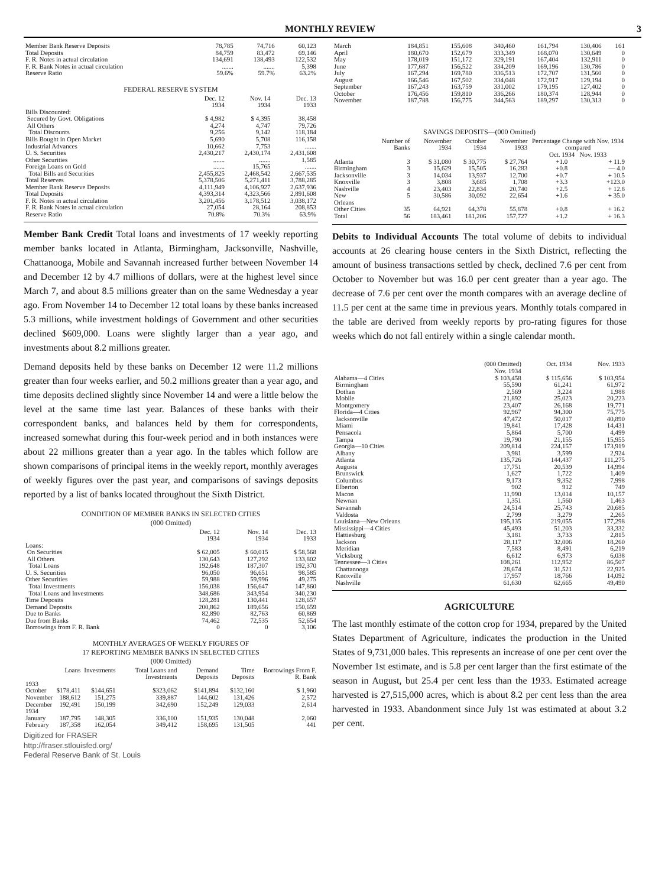MONTHLY REVIEW 3
| Member Bank Reserve Deposits | 78,785 | 74,716 | 60,123 |
| Total Deposits | 84,759 | 83,472 | 69,146 |
| F. R. Notes in actual circulation | 134,691 | 138,493 | 122,532 |
| F. R. Bank Notes in actual circulation | ....... | ....... | 5,398 |
| Reserve Ratio | 59.6% | 59.7% | 63.2% |
FEDERAL RESERVE SYSTEM
| | Dec. 12 1934 | Nov. 14 1934 | Dec. 13 1933 |
| --- | --- | --- | --- |
| Bills Discounted: | | | |
| Secured by Govt. Obligations | $ 4,982 | $ 4,395 | 38,458 |
| All Others | 4,274 | 4,747 | 79,726 |
| Total Discounts | 9,256 | 9,142 | 118,184 |
| Bills Bought in Open Market | 5,690 | 5,708 | 116,158 |
| Industrial Advances | 10,662 | 7,753 | ....... |
| U. S. Securities | 2,430,217 | 2,430,174 | 2,431,608 |
| Other Securities | ....... | ....... | 1,585 |
| Foreign Loans on Gold | ....... | 15,765 | ....... |
| Total Bills and Securities | 2,455,825 | 2,468,542 | 2,667,535 |
| Total Reserves | 5,378,506 | 5,271,411 | 3,788,285 |
| Member Bank Reserve Deposits | 4,111,949 | 4,106,927 | 2,637,936 |
| Total Deposits | 4,393,314 | 4,323,566 | 2,891,608 |
| F. R. Notes in actual circulation | 3,201,456 | 3,178,512 | 3,038,172 |
| F. R. Bank Notes in actual circulation | 27,054 | 28,164 | 208,853 |
| Reserve Ratio | 70.8% | 70.3% | 63.9% |
Member Bank Credit Total loans and investments of 17 weekly reporting member banks located in Atlanta, Birmingham, Jacksonville, Nashville, Chattanooga, Mobile and Savannah increased further between November 14 and December 12 by 4.7 millions of dollars, were at the highest level since March 7, and about 8.5 millions greater than on the same Wednesday a year ago. From November 14 to December 12 total loans by these banks increased 5.3 millions, while investment holdings of Government and other securities declined $609,000. Loans were slightly larger than a year ago, and investments about 8.2 millions greater.
Demand deposits held by these banks on December 12 were 11.2 millions greater than four weeks earlier, and 50.2 millions greater than a year ago, and time deposits declined slightly since November 14 and were a little below the level at the same time last year. Balances of these banks with their correspondent banks, and balances held by them for correspondents, increased somewhat during this four-week period and in both instances were about 22 millions greater than a year ago. In the tables which follow are shown comparisons of principal items in the weekly report, monthly averages of weekly figures over the past year, and comparisons of savings deposits reported by a list of banks located throughout the Sixth District.
CONDITION OF MEMBER BANKS IN SELECTED CITIES
(000 Omitted)
| | Dec. 12 1934 | Nov. 14 1934 | Dec. 13 1933 |
| --- | --- | --- | --- |
| Loans: | | | |
| On Securities | $ 62,005 | $ 60,015 | $ 58,568 |
| All Others | 130,643 | 127,292 | 133,802 |
| Total Loans | 192,648 | 187,307 | 192,370 |
| U. S. Securities | 96,050 | 96,651 | 98,585 |
| Other Securities | 59,988 | 59,996 | 49,275 |
| Total Investments | 156,038 | 156,647 | 147,860 |
| Total Loans and Investments | 348,686 | 343,954 | 340,230 |
| Time Deposits | 128,281 | 130,441 | 128,657 |
| Demand Deposits | 200,862 | 189,656 | 150,659 |
| Due to Banks | 82,890 | 82,763 | 60,869 |
| Due from Banks | 74,462 | 72,535 | 52,654 |
| Borrowings from F. R. Bank | 0 | 0 | 3,106 |
MONTHLY AVERAGES OF WEEKLY FIGURES OF
17 REPORTING MEMBER BANKS IN SELECTED CITIES
(000 Omitted)
| | Loans | Investments | Total Loans and Investments | Demand Deposits | Time Deposits | Borrowings From F. R. Bank |
| --- | --- | --- | --- | --- | --- | --- |
| 1933 | | | | | | |
| October | $178,411 | $144,651 | $323,062 | $141,894 | $132,160 | $ 1,960 |
| November | 188,612 | 151,275 | 339,887 | 144,602 | 131,426 | 2,572 |
| December | 192,491 | 150,199 | 342,690 | 152,249 | 129,033 | 2,614 |
| 1934 | | | | | | |
| January | 187,795 | 148,305 | 336,100 | 151,935 | 130,048 | 2,060 |
| February | 187,358 | 162,054 | 349,412 | 158,695 | 131,505 | 441 |
Digitized for FRASER
http://fraser.stlouisfed.org/
Federal Reserve Bank of St. Louis
| March | 184,851 | 155,608 | 340,460 | 161,794 | 130,406 | 161 |
| April | 180,670 | 152,679 | 333,349 | 168,070 | 130,649 | 0 |
| May | 178,019 | 151,172 | 329,191 | 167,404 | 132,911 | 0 |
| June | 177,687 | 156,522 | 334,209 | 169,196 | 130,786 | 0 |
| July | 167,294 | 169,780 | 336,513 | 172,707 | 131,560 | 0 |
| August | 166,546 | 167,502 | 334,048 | 172,917 | 129,194 | 0 |
| September | 167,243 | 163,759 | 331,002 | 179,195 | 127,402 | 0 |
| October | 176,456 | 159,810 | 336,266 | 180,374 | 128,944 | 0 |
| November | 187,788 | 156,775 | 344,563 | 189,297 | 130,313 | 0 |
SAVINGS DEPOSITS—(000 Omitted)
| | Number of Banks | November 1934 | October 1934 | November 1933 | Percentage Change with Nov. 1934 compared Oct. 1934 Nov. 1933 | |
| --- | --- | --- | --- | --- | --- | --- |
| Atlanta | 3 | $ 31,080 | $ 30,775 | $ 27,764 | +1.0 | + 11.9 |
| Birmingham | 3 | 15,629 | 15,505 | 16,283 | +0.8 | — 4.0 |
| Jacksonville | 3 | 14,034 | 13,937 | 12,700 | +0.7 | + 10.5 |
| Knoxville | 3 | 3,808 | 3,685 | 1,708 | +3.3 | +123.0 |
| Nashville | 4 | 23,403 | 22,834 | 20,740 | +2.5 | + 12.8 |
| New Orleans | 5 | 30,586 | 30,092 | 22,654 | +1.6 | + 35.0 |
| Other Cities | 35 | 64,921 | 64,378 | 55,878 | +0.8 | + 16.2 |
| Total | 56 | 183,461 | 181,206 | 157,727 | +1.2 | + 16.3 |
Debits to Individual Accounts The total volume of debits to individual accounts at 26 clearing house centers in the Sixth District, reflecting the amount of business transactions settled by check, declined 7.6 per cent from October to November but was 16.0 per cent greater than a year ago. The decrease of 7.6 per cent over the month compares with an average decline of 11.5 per cent at the same time in previous years. Monthly totals compared in the table are derived from weekly reports by pro-rating figures for those weeks which do not fall entirely within a single calendar month.
| | (000 Omitted) Nov. 1934 | Oct. 1934 | Nov. 1933 |
| --- | --- | --- | --- |
| Alabama—4 Cities | $ 103,458 | $ 115,656 | $ 103,954 |
| Birmingham | 55,590 | 61,241 | 61,972 |
| Dothan | 2,569 | 3,224 | 1,988 |
| Mobile | 21,892 | 25,023 | 20,223 |
| Montgomery | 23,407 | 26,168 | 19,771 |
| Florida—4 Cities | 92,967 | 94,300 | 75,775 |
| Jacksonville | 47,472 | 50,017 | 40,890 |
| Miami | 19,841 | 17,428 | 14,431 |
| Pensacola | 5,864 | 5,700 | 4,499 |
| Tampa | 19,790 | 21,155 | 15,955 |
| Georgia—10 Cities | 209,814 | 224,157 | 173,919 |
| Albany | 3,981 | 3,599 | 2,924 |
| Atlanta | 135,726 | 144,437 | 111,275 |
| Augusta | 17,751 | 20,539 | 14,994 |
| Brunswick | 1,627 | 1,722 | 1,409 |
| Columbus | 9,173 | 9,352 | 7,998 |
| Elberton | 902 | 912 | 749 |
| Macon | 11,990 | 13,014 | 10,157 |
| Newnan | 1,351 | 1,560 | 1,463 |
| Savannah | 24,514 | 25,743 | 20,685 |
| Valdosta | 2,799 | 3,279 | 2,265 |
| Louisiana—New Orleans | 195,135 | 219,055 | 177,298 |
| Mississippi—4 Cities | 45,493 | 51,203 | 33,332 |
| Hattiesburg | 3,181 | 3,733 | 2,815 |
| Jackson | 28,117 | 32,006 | 18,260 |
| Meridian | 7,583 | 8,491 | 6,219 |
| Vicksburg | 6,612 | 6,973 | 6,038 |
| Tennessee—3 Cities | 108,261 | 112,952 | 86,507 |
| Chattanooga | 28,674 | 31,521 | 22,925 |
| Knoxville | 17,957 | 18,766 | 14,092 |
| Nashville | 61,630 | 62,665 | 49,490 |
AGRICULTURE
The last monthly estimate of the cotton crop for 1934, prepared by the United States Department of Agriculture, indicates the production in the United States of 9,731,000 bales. This represents an increase of one per cent over the November 1st estimate, and is 5.8 per cent larger than the first estimate of the season in August, but 25.4 per cent less than the 1933. Estimated acreage harvested is 27,515,000 acres, which is about 8.2 per cent less than the area harvested in 1933. Abandonment since July 1st was estimated at about 3.2 per cent.